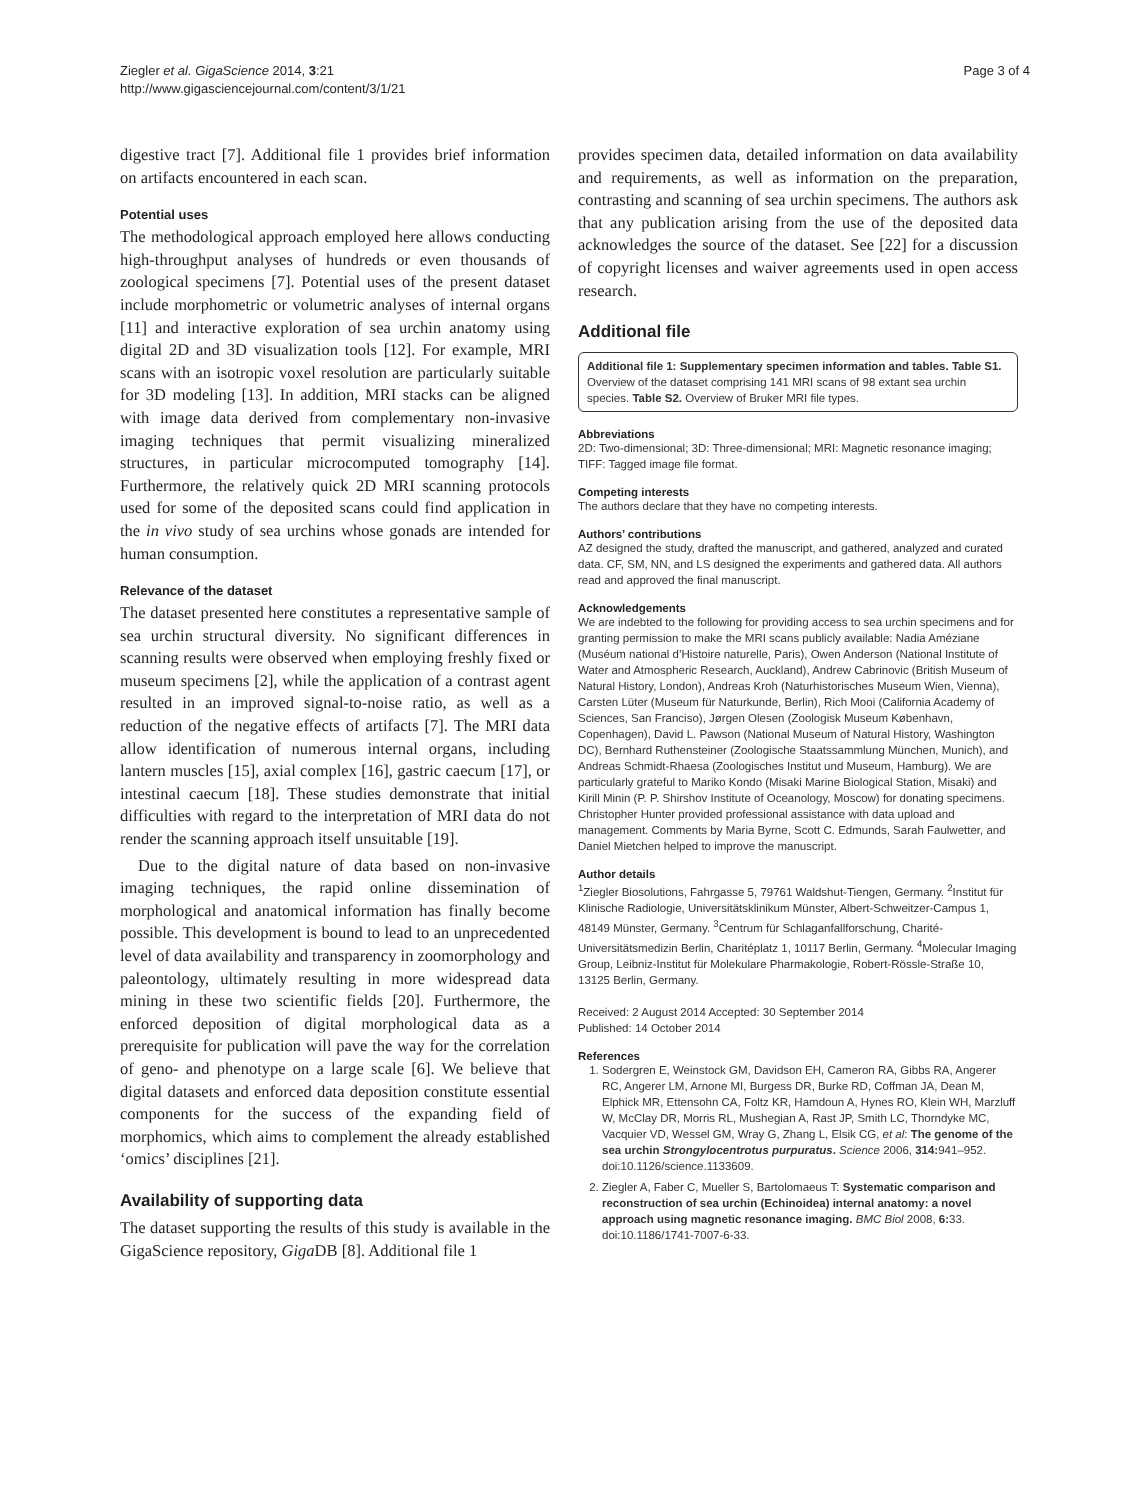Ziegler et al. GigaScience 2014, 3:21
http://www.gigasciencejournal.com/content/3/1/21
Page 3 of 4
digestive tract [7]. Additional file 1 provides brief information on artifacts encountered in each scan.
Potential uses
The methodological approach employed here allows conducting high-throughput analyses of hundreds or even thousands of zoological specimens [7]. Potential uses of the present dataset include morphometric or volumetric analyses of internal organs [11] and interactive exploration of sea urchin anatomy using digital 2D and 3D visualization tools [12]. For example, MRI scans with an isotropic voxel resolution are particularly suitable for 3D modeling [13]. In addition, MRI stacks can be aligned with image data derived from complementary non-invasive imaging techniques that permit visualizing mineralized structures, in particular microcomputed tomography [14]. Furthermore, the relatively quick 2D MRI scanning protocols used for some of the deposited scans could find application in the in vivo study of sea urchins whose gonads are intended for human consumption.
Relevance of the dataset
The dataset presented here constitutes a representative sample of sea urchin structural diversity. No significant differences in scanning results were observed when employing freshly fixed or museum specimens [2], while the application of a contrast agent resulted in an improved signal-to-noise ratio, as well as a reduction of the negative effects of artifacts [7]. The MRI data allow identification of numerous internal organs, including lantern muscles [15], axial complex [16], gastric caecum [17], or intestinal caecum [18]. These studies demonstrate that initial difficulties with regard to the interpretation of MRI data do not render the scanning approach itself unsuitable [19].
Due to the digital nature of data based on non-invasive imaging techniques, the rapid online dissemination of morphological and anatomical information has finally become possible. This development is bound to lead to an unprecedented level of data availability and transparency in zoomorphology and paleontology, ultimately resulting in more widespread data mining in these two scientific fields [20]. Furthermore, the enforced deposition of digital morphological data as a prerequisite for publication will pave the way for the correlation of geno- and phenotype on a large scale [6]. We believe that digital datasets and enforced data deposition constitute essential components for the success of the expanding field of morphomics, which aims to complement the already established ‘omics’ disciplines [21].
Availability of supporting data
The dataset supporting the results of this study is available in the GigaScience repository, Giga DB [8]. Additional file 1
provides specimen data, detailed information on data availability and requirements, as well as information on the preparation, contrasting and scanning of sea urchin specimens. The authors ask that any publication arising from the use of the deposited data acknowledges the source of the dataset. See [22] for a discussion of copyright licenses and waiver agreements used in open access research.
Additional file
Additional file 1: Supplementary specimen information and tables. Table S1. Overview of the dataset comprising 141 MRI scans of 98 extant sea urchin species. Table S2. Overview of Bruker MRI file types.
Abbreviations
2D: Two-dimensional; 3D: Three-dimensional; MRI: Magnetic resonance imaging; TIFF: Tagged image file format.
Competing interests
The authors declare that they have no competing interests.
Authors’ contributions
AZ designed the study, drafted the manuscript, and gathered, analyzed and curated data. CF, SM, NN, and LS designed the experiments and gathered data. All authors read and approved the final manuscript.
Acknowledgements
We are indebted to the following for providing access to sea urchin specimens and for granting permission to make the MRI scans publicly available: Nadia Améziane (Muséum national d’Histoire naturelle, Paris), Owen Anderson (National Institute of Water and Atmospheric Research, Auckland), Andrew Cabrinovic (British Museum of Natural History, London), Andreas Kroh (Naturhistorisches Museum Wien, Vienna), Carsten Lüter (Museum für Naturkunde, Berlin), Rich Mooi (California Academy of Sciences, San Franciso), Jørgen Olesen (Zoologisk Museum København, Copenhagen), David L. Pawson (National Museum of Natural History, Washington DC), Bernhard Ruthensteiner (Zoologische Staatssammlung München, Munich), and Andreas Schmidt-Rhaesa (Zoologisches Institut und Museum, Hamburg). We are particularly grateful to Mariko Kondo (Misaki Marine Biological Station, Misaki) and Kirill Minin (P. P. Shirshov Institute of Oceanology, Moscow) for donating specimens. Christopher Hunter provided professional assistance with data upload and management. Comments by Maria Byrne, Scott C. Edmunds, Sarah Faulwetter, and Daniel Mietchen helped to improve the manuscript.
Author details
<sup>1</sup> Ziegler Biosolutions, Fahrgasse 5, 79761 Waldshut-Tiengen, Germany. <sup>2</sup>Institut für Klinische Radiologie, Universitätsklinikum Münster, Albert-Schweitzer-Campus 1, 48149 Münster, Germany. <sup>3</sup>Centrum für Schlaganfallforschung, Charité-Universitätsmedizin Berlin, Charitéplatz 1, 10117 Berlin, Germany. <sup>4</sup>Molecular Imaging Group, Leibniz-Institut für Molekulare Pharmakologie, Robert-Rössle-Straße 10, 13125 Berlin, Germany.
Received: 2 August 2014 Accepted: 30 September 2014
Published: 14 October 2014
References
1. Sodergren E, Weinstock GM, Davidson EH, Cameron RA, Gibbs RA, Angerer RC, Angerer LM, Arnone MI, Burgess DR, Burke RD, Coffman JA, Dean M, Elphick MR, Ettensohn CA, Foltz KR, Hamdoun A, Hynes RO, Klein WH, Marzluff W, McClay DR, Morris RL, Mushegian A, Rast JP, Smith LC, Thorndyke MC, Vacquier VD, Wessel GM, Wray G, Zhang L, Elsik CG, et al: The genome of the sea urchin Strongylocentrotus purpuratus. Science 2006, 314: 941–952. doi:10.1126/science.1133609.
2. Ziegler A, Faber C, Mueller S, Bartolomaeus T: Systematic comparison and reconstruction of sea urchin (Echinoidea) internal anatomy: a novel approach using magnetic resonance imaging. BMC Biol 2008, 6: 33. doi:10.1186/1741-7007-6-33.